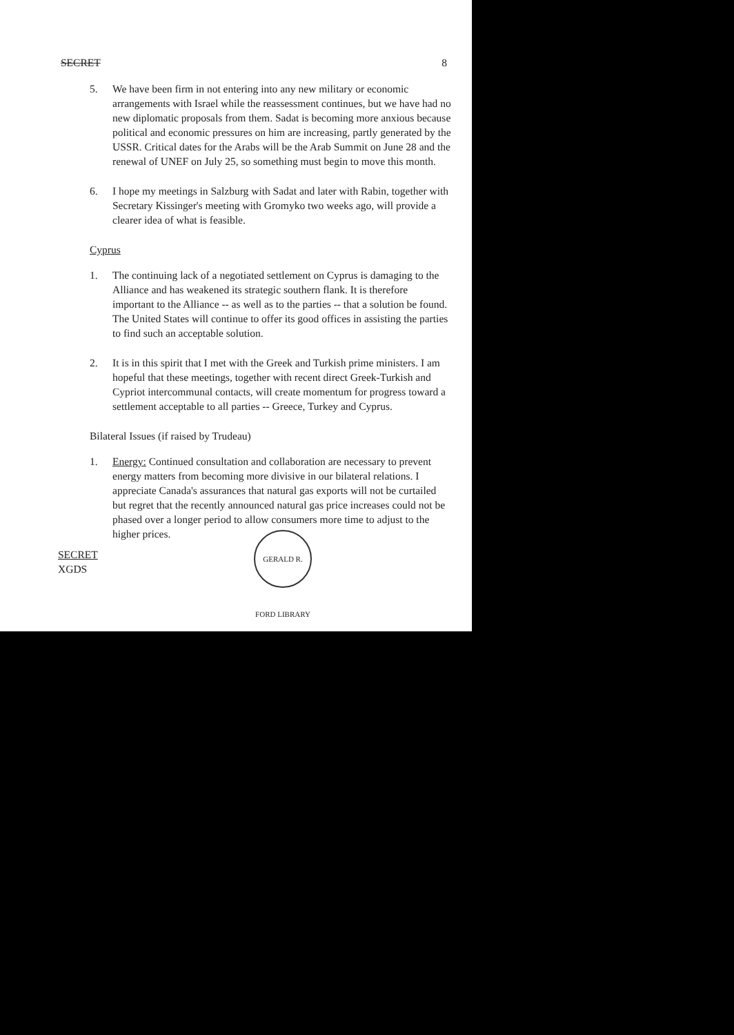SECRET 8
5. We have been firm in not entering into any new military or economic arrangements with Israel while the reassessment continues, but we have had no new diplomatic proposals from them. Sadat is becoming more anxious because political and economic pressures on him are increasing, partly generated by the USSR. Critical dates for the Arabs will be the Arab Summit on June 28 and the renewal of UNEF on July 25, so something must begin to move this month.
6. I hope my meetings in Salzburg with Sadat and later with Rabin, together with Secretary Kissinger's meeting with Gromyko two weeks ago, will provide a clearer idea of what is feasible.
Cyprus
1. The continuing lack of a negotiated settlement on Cyprus is damaging to the Alliance and has weakened its strategic southern flank. It is therefore important to the Alliance -- as well as to the parties -- that a solution be found. The United States will continue to offer its good offices in assisting the parties to find such an acceptable solution.
2. It is in this spirit that I met with the Greek and Turkish prime ministers. I am hopeful that these meetings, together with recent direct Greek-Turkish and Cypriot intercommunal contacts, will create momentum for progress toward a settlement acceptable to all parties -- Greece, Turkey and Cyprus.
Bilateral Issues (if raised by Trudeau)
1. Energy: Continued consultation and collaboration are necessary to prevent energy matters from becoming more divisive in our bilateral relations. I appreciate Canada's assurances that natural gas exports will not be curtailed but regret that the recently announced natural gas price increases could not be phased over a longer period to allow consumers more time to adjust to the higher prices.
SECRET
XGDS
GERALD R. FORD LIBRARY